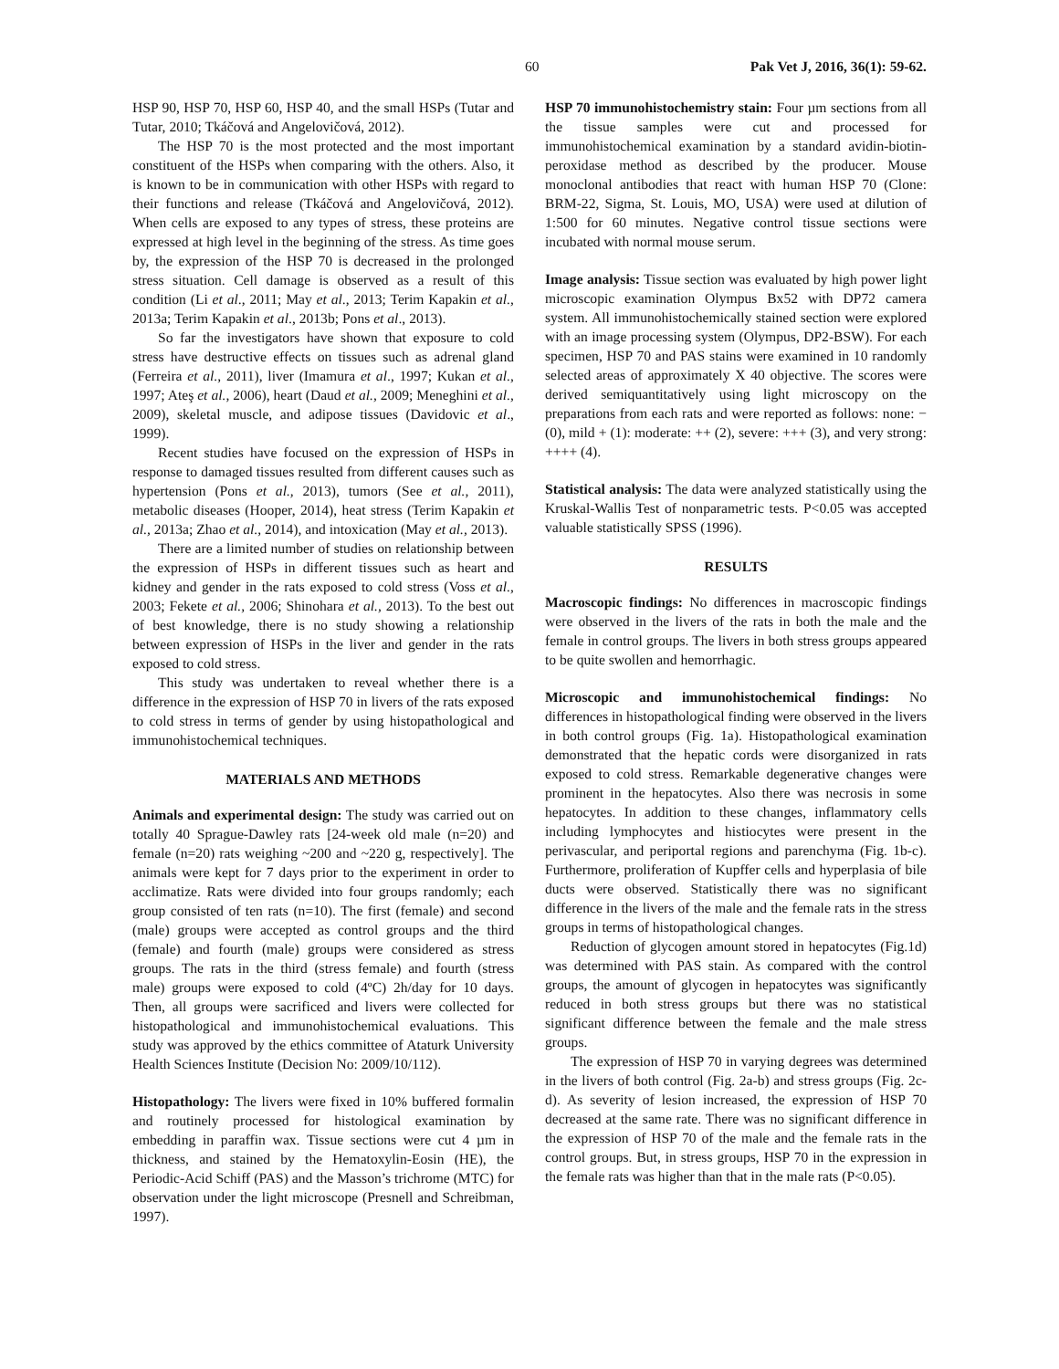60 Pak Vet J, 2016, 36(1): 59-62.
HSP 90, HSP 70, HSP 60, HSP 40, and the small HSPs (Tutar and Tutar, 2010; Tkáčová and Angelovičová, 2012).
The HSP 70 is the most protected and the most important constituent of the HSPs when comparing with the others. Also, it is known to be in communication with other HSPs with regard to their functions and release (Tkáčová and Angelovičová, 2012). When cells are exposed to any types of stress, these proteins are expressed at high level in the beginning of the stress. As time goes by, the expression of the HSP 70 is decreased in the prolonged stress situation. Cell damage is observed as a result of this condition (Li et al., 2011; May et al., 2013; Terim Kapakin et al., 2013a; Terim Kapakin et al., 2013b; Pons et al., 2013).
So far the investigators have shown that exposure to cold stress have destructive effects on tissues such as adrenal gland (Ferreira et al., 2011), liver (Imamura et al., 1997; Kukan et al., 1997; Ateş et al., 2006), heart (Daud et al., 2009; Meneghini et al., 2009), skeletal muscle, and adipose tissues (Davidovic et al., 1999).
Recent studies have focused on the expression of HSPs in response to damaged tissues resulted from different causes such as hypertension (Pons et al., 2013), tumors (See et al., 2011), metabolic diseases (Hooper, 2014), heat stress (Terim Kapakin et al., 2013a; Zhao et al., 2014), and intoxication (May et al., 2013).
There are a limited number of studies on relationship between the expression of HSPs in different tissues such as heart and kidney and gender in the rats exposed to cold stress (Voss et al., 2003; Fekete et al., 2006; Shinohara et al., 2013). To the best out of best knowledge, there is no study showing a relationship between expression of HSPs in the liver and gender in the rats exposed to cold stress.
This study was undertaken to reveal whether there is a difference in the expression of HSP 70 in livers of the rats exposed to cold stress in terms of gender by using histopathological and immunohistochemical techniques.
MATERIALS AND METHODS
Animals and experimental design: The study was carried out on totally 40 Sprague-Dawley rats [24-week old male (n=20) and female (n=20) rats weighing ~200 and ~220 g, respectively]. The animals were kept for 7 days prior to the experiment in order to acclimatize. Rats were divided into four groups randomly; each group consisted of ten rats (n=10). The first (female) and second (male) groups were accepted as control groups and the third (female) and fourth (male) groups were considered as stress groups. The rats in the third (stress female) and fourth (stress male) groups were exposed to cold (4ºC) 2h/day for 10 days. Then, all groups were sacrificed and livers were collected for histopathological and immunohistochemical evaluations. This study was approved by the ethics committee of Ataturk University Health Sciences Institute (Decision No: 2009/10/112).
Histopathology: The livers were fixed in 10% buffered formalin and routinely processed for histological examination by embedding in paraffin wax. Tissue sections were cut 4 µm in thickness, and stained by the Hematoxylin-Eosin (HE), the Periodic-Acid Schiff (PAS) and the Masson’s trichrome (MTC) for observation under the light microscope (Presnell and Schreibman, 1997).
HSP 70 immunohistochemistry stain: Four µm sections from all the tissue samples were cut and processed for immunohistochemical examination by a standard avidin-biotin-peroxidase method as described by the producer. Mouse monoclonal antibodies that react with human HSP 70 (Clone: BRM-22, Sigma, St. Louis, MO, USA) were used at dilution of 1:500 for 60 minutes. Negative control tissue sections were incubated with normal mouse serum.
Image analysis: Tissue section was evaluated by high power light microscopic examination Olympus Bx52 with DP72 camera system. All immunohistochemically stained section were explored with an image processing system (Olympus, DP2-BSW). For each specimen, HSP 70 and PAS stains were examined in 10 randomly selected areas of approximately X 40 objective. The scores were derived semiquantitatively using light microscopy on the preparations from each rats and were reported as follows: none: − (0), mild + (1): moderate: ++ (2), severe: +++ (3), and very strong: ++++ (4).
Statistical analysis: The data were analyzed statistically using the Kruskal-Wallis Test of nonparametric tests. P<0.05 was accepted valuable statistically SPSS (1996).
RESULTS
Macroscopic findings: No differences in macroscopic findings were observed in the livers of the rats in both the male and the female in control groups. The livers in both stress groups appeared to be quite swollen and hemorrhagic.
Microscopic and immunohistochemical findings: No differences in histopathological finding were observed in the livers in both control groups (Fig. 1a). Histopathological examination demonstrated that the hepatic cords were disorganized in rats exposed to cold stress. Remarkable degenerative changes were prominent in the hepatocytes. Also there was necrosis in some hepatocytes. In addition to these changes, inflammatory cells including lymphocytes and histiocytes were present in the perivascular, and periportal regions and parenchyma (Fig. 1b-c). Furthermore, proliferation of Kupffer cells and hyperplasia of bile ducts were observed. Statistically there was no significant difference in the livers of the male and the female rats in the stress groups in terms of histopathological changes.
Reduction of glycogen amount stored in hepatocytes (Fig.1d) was determined with PAS stain. As compared with the control groups, the amount of glycogen in hepatocytes was significantly reduced in both stress groups but there was no statistical significant difference between the female and the male stress groups.
The expression of HSP 70 in varying degrees was determined in the livers of both control (Fig. 2a-b) and stress groups (Fig. 2c-d). As severity of lesion increased, the expression of HSP 70 decreased at the same rate. There was no significant difference in the expression of HSP 70 of the male and the female rats in the control groups. But, in stress groups, HSP 70 in the expression in the female rats was higher than that in the male rats (P<0.05).